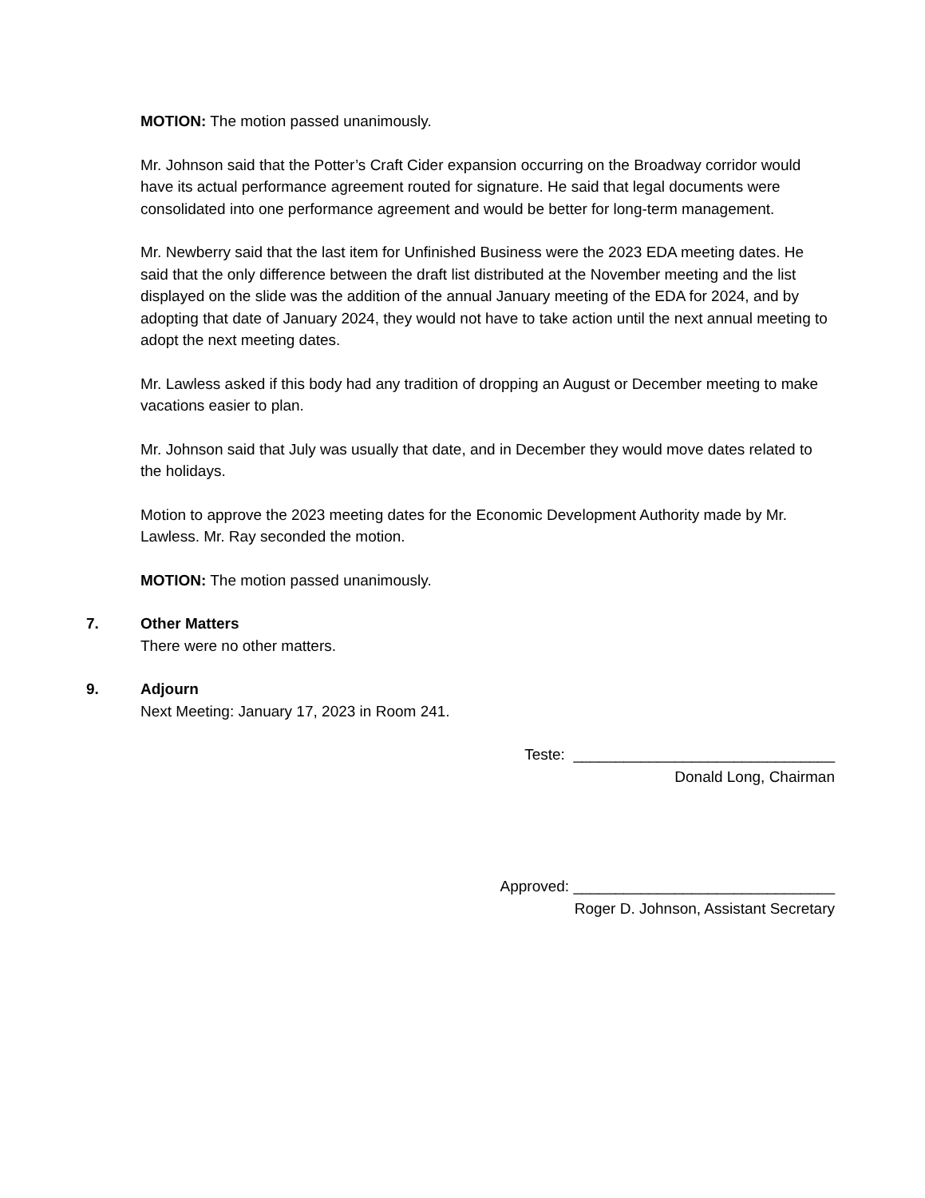MOTION: The motion passed unanimously.
Mr. Johnson said that the Potter’s Craft Cider expansion occurring on the Broadway corridor would have its actual performance agreement routed for signature. He said that legal documents were consolidated into one performance agreement and would be better for long-term management.
Mr. Newberry said that the last item for Unfinished Business were the 2023 EDA meeting dates. He said that the only difference between the draft list distributed at the November meeting and the list displayed on the slide was the addition of the annual January meeting of the EDA for 2024, and by adopting that date of January 2024, they would not have to take action until the next annual meeting to adopt the next meeting dates.
Mr. Lawless asked if this body had any tradition of dropping an August or December meeting to make vacations easier to plan.
Mr. Johnson said that July was usually that date, and in December they would move dates related to the holidays.
Motion to approve the 2023 meeting dates for the Economic Development Authority made by Mr. Lawless. Mr. Ray seconded the motion.
MOTION: The motion passed unanimously.
7. Other Matters
There were no other matters.
9. Adjourn
Next Meeting: January 17, 2023 in Room 241.
Teste: _______________________________
Donald Long, Chairman
Approved: _______________________________
Roger D. Johnson, Assistant Secretary